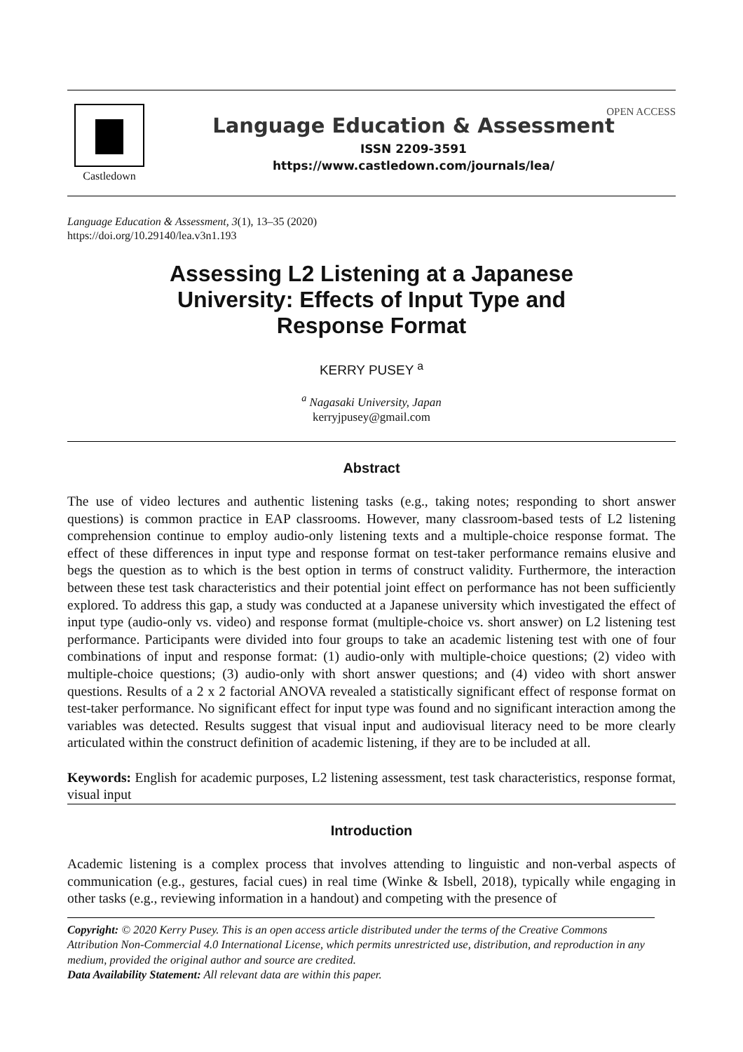Castledown
Language Education & Assessment
ISSN 2209-3591
https://www.castledown.com/journals/lea/
OPEN ACCESS
Language Education & Assessment, 3(1), 13–35 (2020)
https://doi.org/10.29140/lea.v3n1.193
Assessing L2 Listening at a Japanese
University: Effects of Input Type and
Response Format
KERRY PUSEY <sup>a</sup>
<sup>a</sup> Nagasaki University, Japan
kerryjpusey@gmail.com
Abstract
The use of video lectures and authentic listening tasks (e.g., taking notes; responding to short answer questions) is common practice in EAP classrooms. However, many classroom-based tests of L2 listening comprehension continue to employ audio-only listening texts and a multiple-choice response format. The effect of these differences in input type and response format on test-taker performance remains elusive and begs the question as to which is the best option in terms of construct validity. Furthermore, the interaction between these test task characteristics and their potential joint effect on performance has not been sufficiently explored. To address this gap, a study was conducted at a Japanese university which investigated the effect of input type (audio-only vs. video) and response format (multiple-choice vs. short answer) on L2 listening test performance. Participants were divided into four groups to take an academic listening test with one of four combinations of input and response format: (1) audio-only with multiple-choice questions; (2) video with multiple-choice questions; (3) audio-only with short answer questions; and (4) video with short answer questions. Results of a 2 x 2 factorial ANOVA revealed a statistically significant effect of response format on test-taker performance. No significant effect for input type was found and no significant interaction among the variables was detected. Results suggest that visual input and audiovisual literacy need to be more clearly articulated within the construct definition of academic listening, if they are to be included at all.
Keywords: English for academic purposes, L2 listening assessment, test task characteristics, response format, visual input
Introduction
Academic listening is a complex process that involves attending to linguistic and non-verbal aspects of communication (e.g., gestures, facial cues) in real time (Winke & Isbell, 2018), typically while engaging in other tasks (e.g., reviewing information in a handout) and competing with the presence of
Copyright: © 2020 Kerry Pusey. This is an open access article distributed under the terms of the Creative Commons Attribution Non-Commercial 4.0 International License, which permits unrestricted use, distribution, and reproduction in any medium, provided the original author and source are credited.
Data Availability Statement: All relevant data are within this paper.